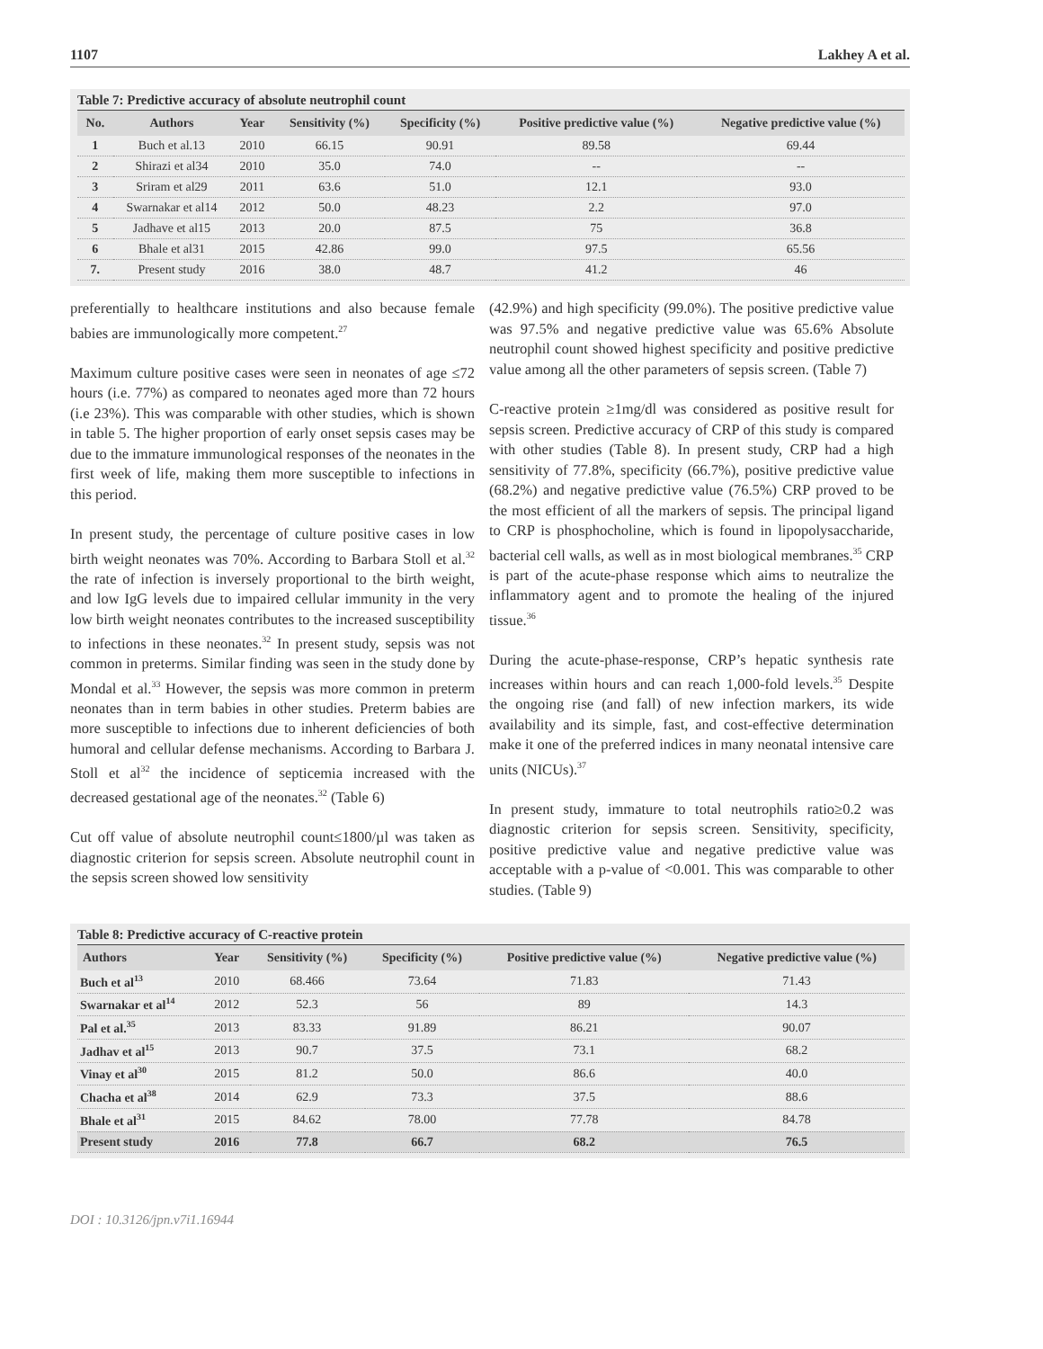1107 Lakhey A et al.
Table 7: Predictive accuracy of absolute neutrophil count
| No. | Authors | Year | Sensitivity (%) | Specificity (%) | Positive predictive value (%) | Negative predictive value (%) |
| --- | --- | --- | --- | --- | --- | --- |
| 1 | Buch et al.13 | 2010 | 66.15 | 90.91 | 89.58 | 69.44 |
| 2 | Shirazi et al34 | 2010 | 35.0 | 74.0 | -- | -- |
| 3 | Sriram et al29 | 2011 | 63.6 | 51.0 | 12.1 | 93.0 |
| 4 | Swarnakar et al14 | 2012 | 50.0 | 48.23 | 2.2 | 97.0 |
| 5 | Jadhave et al15 | 2013 | 20.0 | 87.5 | 75 | 36.8 |
| 6 | Bhale et al31 | 2015 | 42.86 | 99.0 | 97.5 | 65.56 |
| 7. | Present study | 2016 | 38.0 | 48.7 | 41.2 | 46 |
preferentially to healthcare institutions and also because female babies are immunologically more competent.<sup>27</sup>
Maximum culture positive cases were seen in neonates of age ≤72 hours (i.e. 77%) as compared to neonates aged more than 72 hours (i.e 23%). This was comparable with other studies, which is shown in table 5. The higher proportion of early onset sepsis cases may be due to the immature immunological responses of the neonates in the first week of life, making them more susceptible to infections in this period.
In present study, the percentage of culture positive cases in low birth weight neonates was 70%. According to Barbara Stoll et al.<sup>32</sup> the rate of infection is inversely proportional to the birth weight, and low IgG levels due to impaired cellular immunity in the very low birth weight neonates contributes to the increased susceptibility to infections in these neonates.<sup>32</sup> In present study, sepsis was not common in preterms. Similar finding was seen in the study done by Mondal et al.<sup>33</sup> However, the sepsis was more common in preterm neonates than in term babies in other studies. Preterm babies are more susceptible to infections due to inherent deficiencies of both humoral and cellular defense mechanisms. According to Barbara J. Stoll et al<sup>32</sup> the incidence of septicemia increased with the decreased gestational age of the neonates.<sup>32</sup> (Table 6)
Cut off value of absolute neutrophil count≤1800/µl was taken as diagnostic criterion for sepsis screen. Absolute neutrophil count in the sepsis screen showed low sensitivity
(42.9%) and high specificity (99.0%). The positive predictive value was 97.5% and negative predictive value was 65.6% Absolute neutrophil count showed highest specificity and positive predictive value among all the other parameters of sepsis screen. (Table 7)
C-reactive protein ≥1mg/dl was considered as positive result for sepsis screen. Predictive accuracy of CRP of this study is compared with other studies (Table 8). In present study, CRP had a high sensitivity of 77.8%, specificity (66.7%), positive predictive value (68.2%) and negative predictive value (76.5%) CRP proved to be the most efficient of all the markers of sepsis. The principal ligand to CRP is phosphocholine, which is found in lipopolysaccharide, bacterial cell walls, as well as in most biological membranes.<sup>35</sup> CRP is part of the acute-phase response which aims to neutralize the inflammatory agent and to promote the healing of the injured tissue.<sup>36</sup>
During the acute-phase-response, CRP’s hepatic synthesis rate increases within hours and can reach 1,000-fold levels.<sup>35</sup> Despite the ongoing rise (and fall) of new infection markers, its wide availability and its simple, fast, and cost-effective determination make it one of the preferred indices in many neonatal intensive care units (NICUs).<sup>37</sup>
In present study, immature to total neutrophils ratio≥0.2 was diagnostic criterion for sepsis screen. Sensitivity, specificity, positive predictive value and negative predictive value was acceptable with a p-value of <0.001. This was comparable to other studies. (Table 9)
Table 8: Predictive accuracy of C-reactive protein
| Authors | Year | Sensitivity (%) | Specificity (%) | Positive predictive value (%) | Negative predictive value (%) |
| --- | --- | --- | --- | --- | --- |
| Buch et al<sup>13</sup> | 2010 | 68.466 | 73.64 | 71.83 | 71.43 |
| Swarnakar et al<sup>14</sup> | 2012 | 52.3 | 56 | 89 | 14.3 |
| Pal et al.<sup>35</sup> | 2013 | 83.33 | 91.89 | 86.21 | 90.07 |
| Jadhav et al<sup>15</sup> | 2013 | 90.7 | 37.5 | 73.1 | 68.2 |
| Vinay et al<sup>30</sup> | 2015 | 81.2 | 50.0 | 86.6 | 40.0 |
| Chacha et al<sup>38</sup> | 2014 | 62.9 | 73.3 | 37.5 | 88.6 |
| Bhale et al<sup>31</sup> | 2015 | 84.62 | 78.00 | 77.78 | 84.78 |
| Present study | 2016 | 77.8 | 66.7 | 68.2 | 76.5 |
DOI : 10.3126/jpn.v7i1.16944